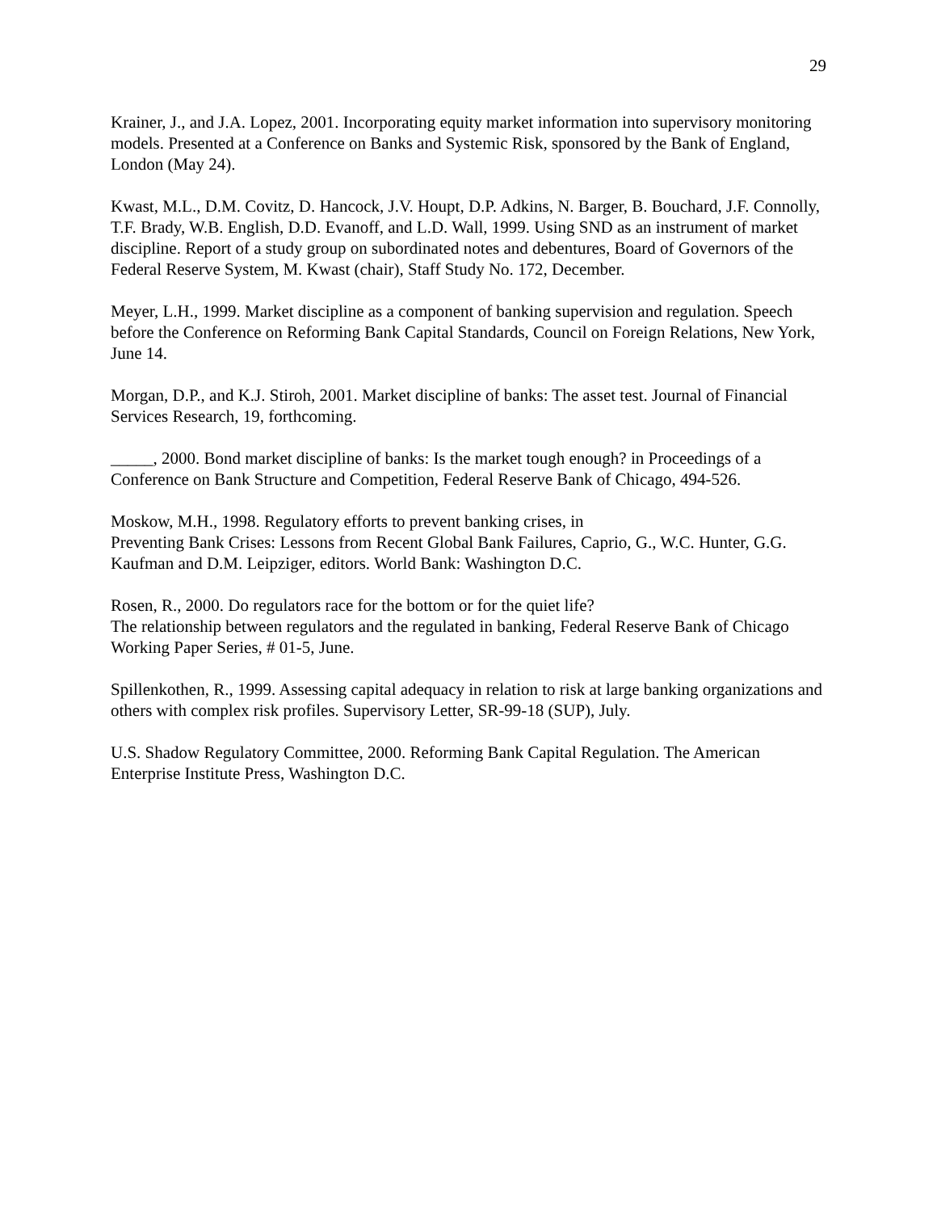29
Krainer, J., and J.A. Lopez, 2001. Incorporating equity market information into supervisory monitoring models. Presented at a Conference on Banks and Systemic Risk, sponsored by the Bank of England, London (May 24).
Kwast, M.L., D.M. Covitz, D. Hancock, J.V. Houpt, D.P. Adkins, N. Barger, B. Bouchard, J.F. Connolly, T.F. Brady, W.B. English, D.D. Evanoff, and L.D. Wall, 1999. Using SND as an instrument of market discipline. Report of a study group on subordinated notes and debentures, Board of Governors of the Federal Reserve System, M. Kwast (chair), Staff Study No. 172, December.
Meyer, L.H., 1999. Market discipline as a component of banking supervision and regulation. Speech before the Conference on Reforming Bank Capital Standards, Council on Foreign Relations, New York, June 14.
Morgan, D.P., and K.J. Stiroh, 2001. Market discipline of banks: The asset test. Journal of Financial Services Research, 19, forthcoming.
_____, 2000. Bond market discipline of banks: Is the market tough enough? in Proceedings of a Conference on Bank Structure and Competition, Federal Reserve Bank of Chicago, 494-526.
Moskow, M.H., 1998. Regulatory efforts to prevent banking crises, in
Preventing Bank Crises: Lessons from Recent Global Bank Failures, Caprio, G., W.C. Hunter, G.G. Kaufman and D.M. Leipziger, editors. World Bank: Washington D.C.
Rosen, R., 2000. Do regulators race for the bottom or for the quiet life?
The relationship between regulators and the regulated in banking, Federal Reserve Bank of Chicago Working Paper Series, # 01-5, June.
Spillenkothen, R., 1999. Assessing capital adequacy in relation to risk at large banking organizations and others with complex risk profiles. Supervisory Letter, SR-99-18 (SUP), July.
U.S. Shadow Regulatory Committee, 2000. Reforming Bank Capital Regulation. The American Enterprise Institute Press, Washington D.C.